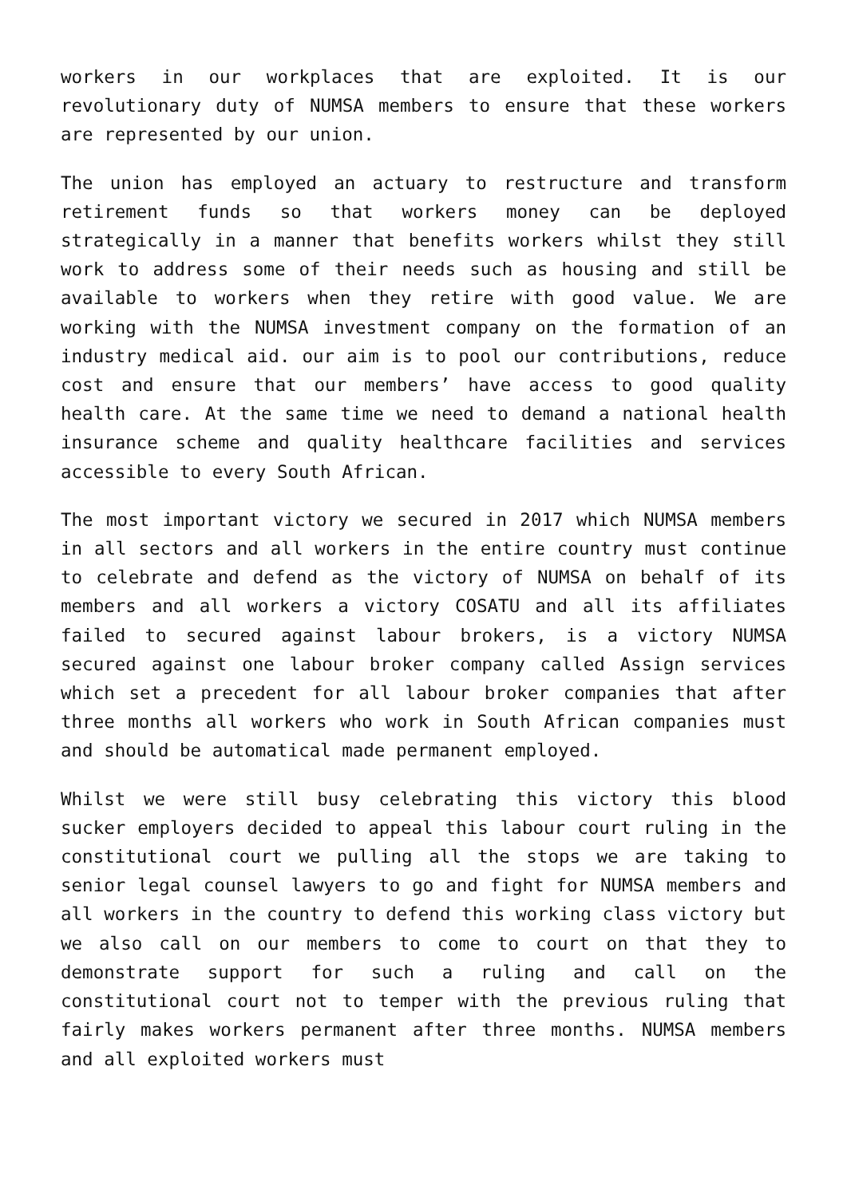workers in our workplaces that are exploited. It is our revolutionary duty of NUMSA members to ensure that these workers are represented by our union.
The union has employed an actuary to restructure and transform retirement funds so that workers money can be deployed strategically in a manner that benefits workers whilst they still work to address some of their needs such as housing and still be available to workers when they retire with good value. We are working with the NUMSA investment company on the formation of an industry medical aid. our aim is to pool our contributions, reduce cost and ensure that our members’ have access to good quality health care. At the same time we need to demand a national health insurance scheme and quality healthcare facilities and services accessible to every South African.
The most important victory we secured in 2017 which NUMSA members in all sectors and all workers in the entire country must continue to celebrate and defend as the victory of NUMSA on behalf of its members and all workers a victory COSATU and all its affiliates failed to secured against labour brokers, is a victory NUMSA secured against one labour broker company called Assign services which set a precedent for all labour broker companies that after three months all workers who work in South African companies must and should be automatical made permanent employed.
Whilst we were still busy celebrating this victory this blood sucker employers decided to appeal this labour court ruling in the constitutional court we pulling all the stops we are taking to senior legal counsel lawyers to go and fight for NUMSA members and all workers in the country to defend this working class victory but we also call on our members to come to court on that they to demonstrate support for such a ruling and call on the constitutional court not to temper with the previous ruling that fairly makes workers permanent after three months. NUMSA members and all exploited workers must